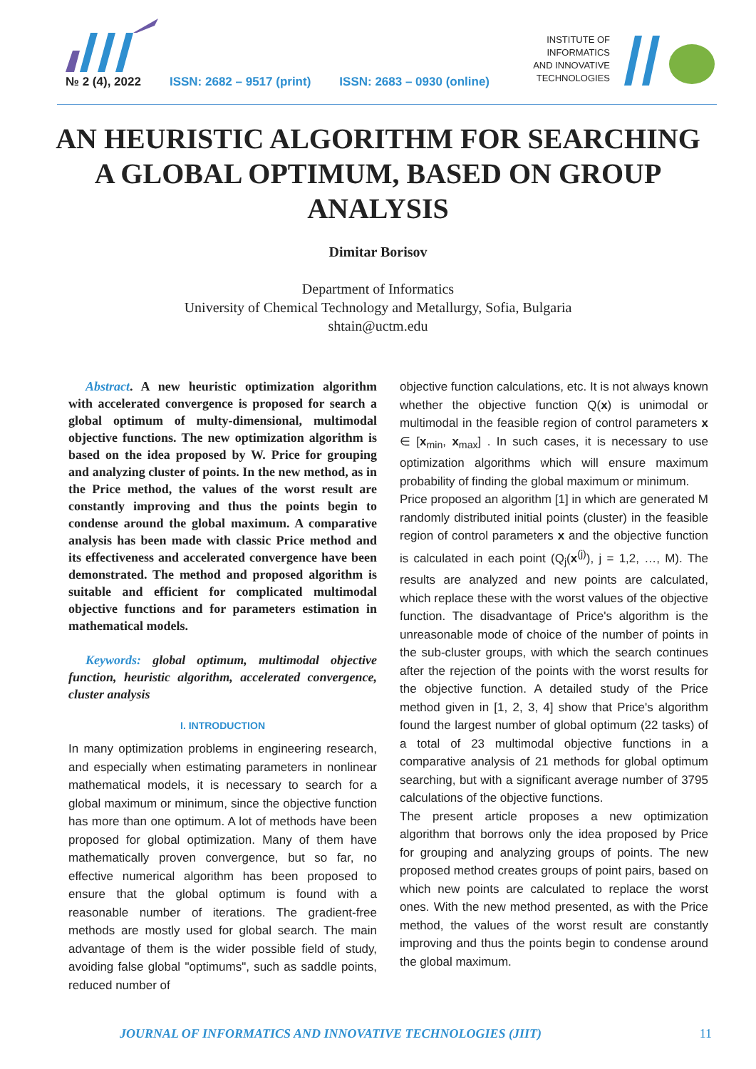№ 2 (4), 2022 ISSN: 2682 – 9517 (print) ISSN: 2683 – 0930 (online)
INSTITUTE OF
INFORMATICS
AND INNOVATIVE
TECHNOLOGIES
AN HEURISTIC ALGORITHM FOR SEARCHING A GLOBAL OPTIMUM, BASED ON GROUP ANALYSIS
Dimitar Borisov
Department of Informatics
University of Chemical Technology and Metallurgy, Sofia, Bulgaria
shtain@uctm.edu
Abstract. A new heuristic optimization algorithm with accelerated convergence is proposed for search a global optimum of multy-dimensional, multimodal objective functions. The new optimization algorithm is based on the idea proposed by W. Price for grouping and analyzing cluster of points. In the new method, as in the Price method, the values of the worst result are constantly improving and thus the points begin to condense around the global maximum. A comparative analysis has been made with classic Price method and its effectiveness and accelerated convergence have been demonstrated. The method and proposed algorithm is suitable and efficient for complicated multimodal objective functions and for parameters estimation in mathematical models.
Keywords: global optimum, multimodal objective function, heuristic algorithm, accelerated convergence, cluster analysis
I. INTRODUCTION
In many optimization problems in engineering research, and especially when estimating parameters in nonlinear mathematical models, it is necessary to search for a global maximum or minimum, since the objective function has more than one optimum. A lot of methods have been proposed for global optimization. Many of them have mathematically proven convergence, but so far, no effective numerical algorithm has been proposed to ensure that the global optimum is found with a reasonable number of iterations. The gradient-free methods are mostly used for global search. The main advantage of them is the wider possible field of study, avoiding false global "optimums", such as saddle points, reduced number of
objective function calculations, etc. It is not always known whether the objective function Q(x) is unimodal or multimodal in the feasible region of control parameters x ∈ [x<sub>min</sub>, x<sub>max</sub>] . In such cases, it is necessary to use optimization algorithms which will ensure maximum probability of finding the global maximum or minimum.
Price proposed an algorithm [1] in which are generated M randomly distributed initial points (cluster) in the feasible region of control parameters x and the objective function is calculated in each point (Q<sub>j</sub>(x<sup>(j)</sup>), j = 1,2, …, M). The results are analyzed and new points are calculated, which replace these with the worst values of the objective function. The disadvantage of Price's algorithm is the unreasonable mode of choice of the number of points in the sub-cluster groups, with which the search continues after the rejection of the points with the worst results for the objective function. A detailed study of the Price method given in [1, 2, 3, 4] show that Price's algorithm found the largest number of global optimum (22 tasks) of a total of 23 multimodal objective functions in a comparative analysis of 21 methods for global optimum searching, but with a significant average number of 3795 calculations of the objective functions.
The present article proposes a new optimization algorithm that borrows only the idea proposed by Price for grouping and analyzing groups of points. The new proposed method creates groups of point pairs, based on which new points are calculated to replace the worst ones. With the new method presented, as with the Price method, the values of the worst result are constantly improving and thus the points begin to condense around the global maximum.
JOURNAL OF INFORMATICS AND INNOVATIVE TECHNOLOGIES (JIIT) 11